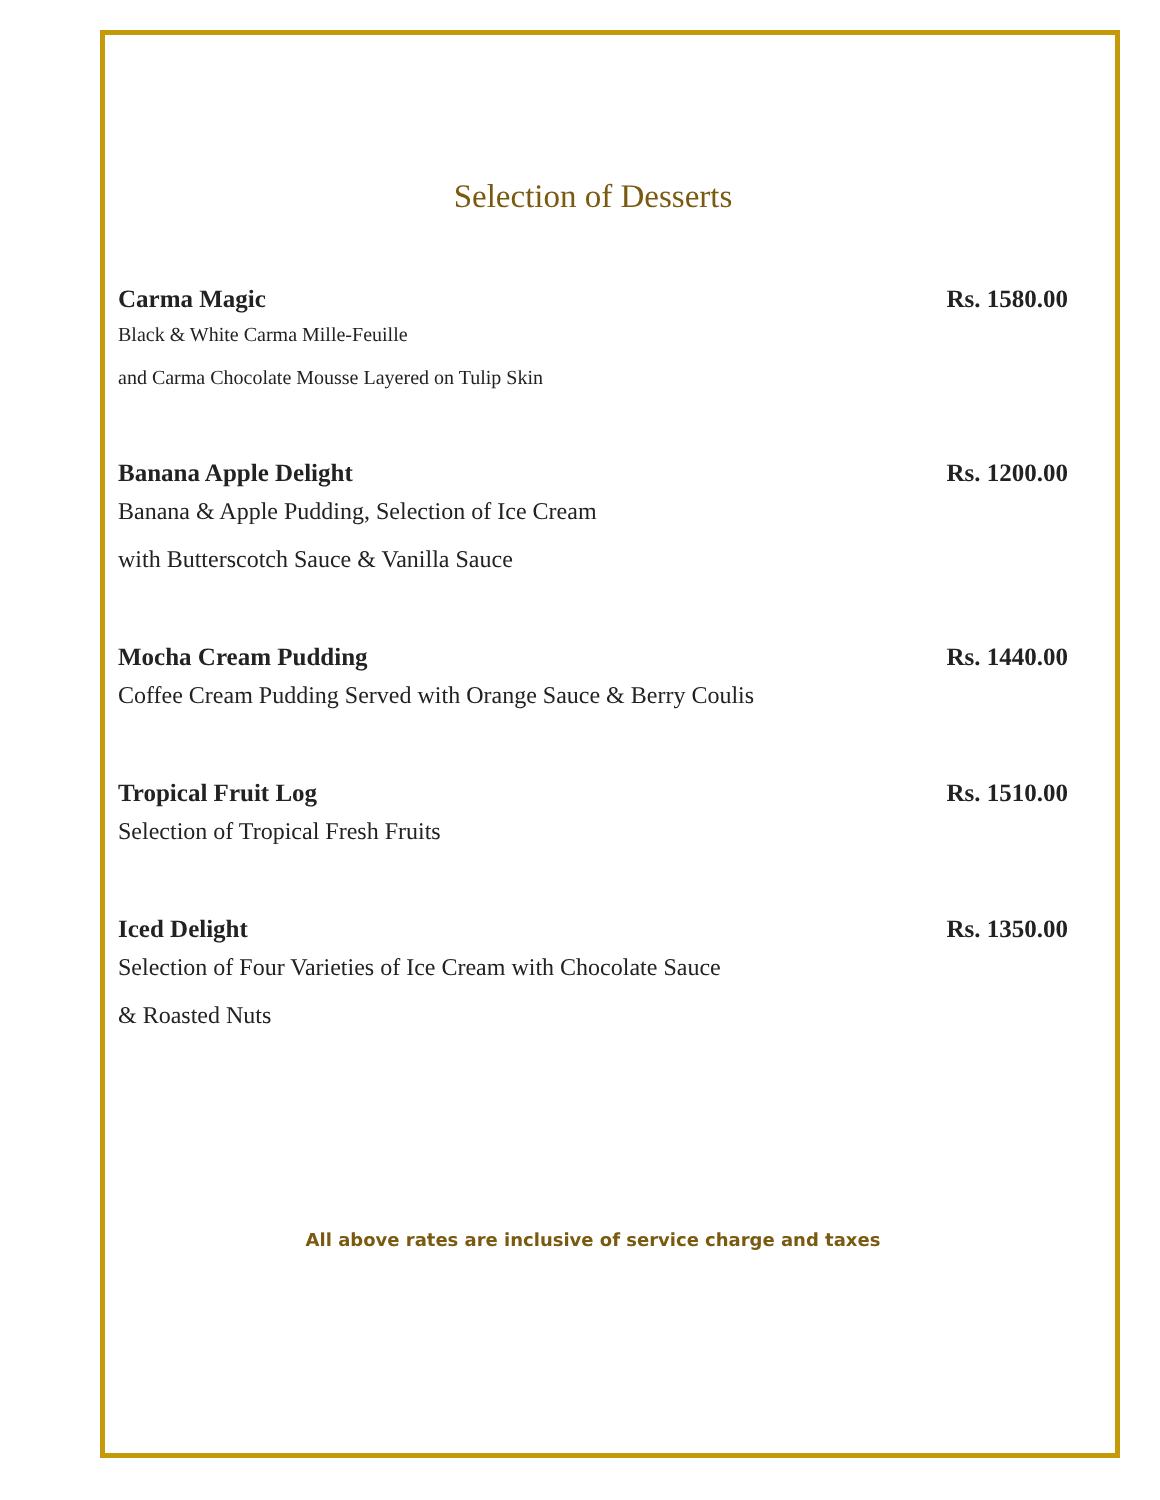Selection of Desserts
Carma Magic Rs. 1580.00
Black & White Carma Mille-Feuille
and Carma Chocolate Mousse Layered on Tulip Skin
Banana Apple Delight Rs. 1200.00
Banana & Apple Pudding, Selection of Ice Cream
with Butterscotch Sauce & Vanilla Sauce
Mocha Cream Pudding Rs. 1440.00
Coffee Cream Pudding Served with Orange Sauce & Berry Coulis
Tropical Fruit Log Rs. 1510.00
Selection of Tropical Fresh Fruits
Iced Delight Rs. 1350.00
Selection of Four Varieties of Ice Cream with Chocolate Sauce
& Roasted Nuts
All above rates are inclusive of service charge and taxes